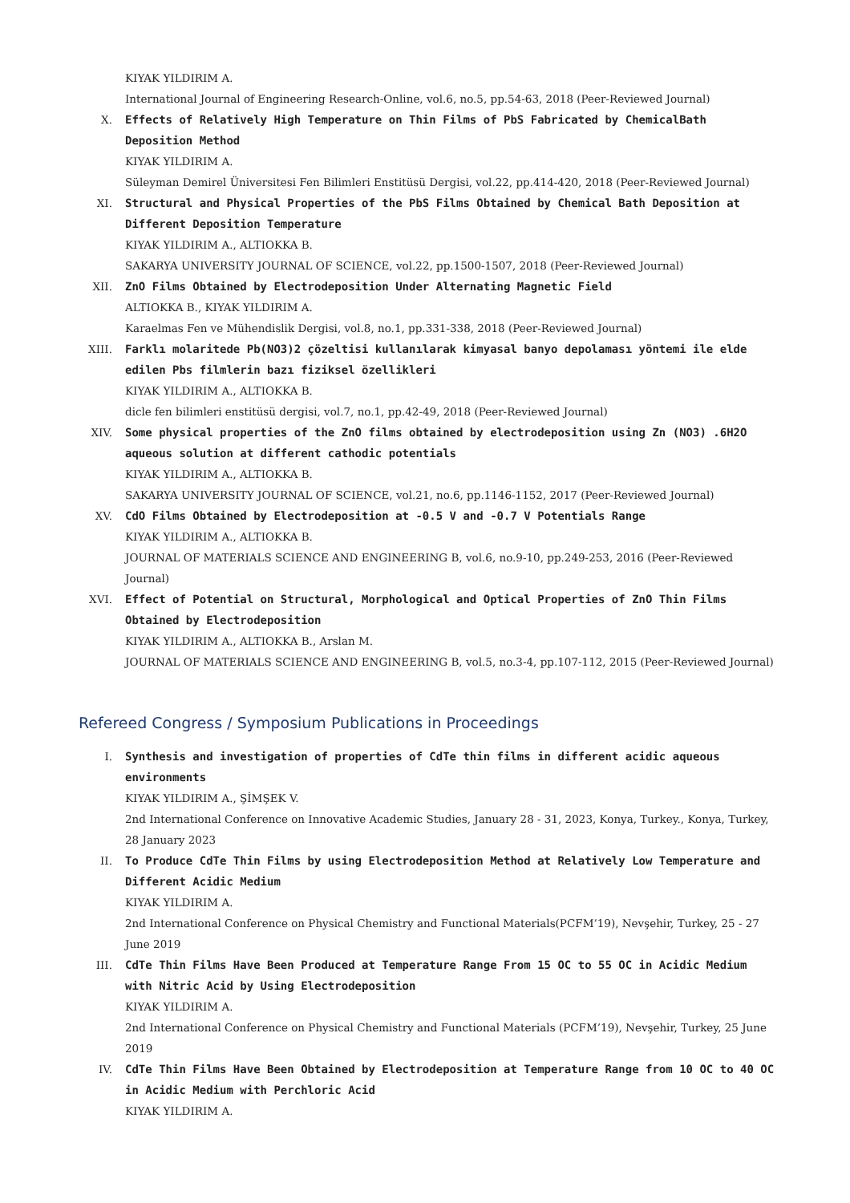KIYAK YILDIRIM A.
International Journal of Engineering Research-Online, vol.6, no.5, pp.54-63, 2018 (Peer-Reviewed Journal)
X. Effects of Relatively High Temperature on Thin Films of PbS Fabricated by ChemicalBath Deposition Method
KIYAK YILDIRIM A.
Süleyman Demirel Üniversitesi Fen Bilimleri Enstitüsü Dergisi, vol.22, pp.414-420, 2018 (Peer-Reviewed Journal)
XI. Structural and Physical Properties of the PbS Films Obtained by Chemical Bath Deposition at Different Deposition Temperature
KIYAK YILDIRIM A., ALTIOKKA B.
SAKARYA UNIVERSITY JOURNAL OF SCIENCE, vol.22, pp.1500-1507, 2018 (Peer-Reviewed Journal)
XII. ZnO Films Obtained by Electrodeposition Under Alternating Magnetic Field
ALTIOKKA B., KIYAK YILDIRIM A.
Karaelmas Fen ve Mühendislik Dergisi, vol.8, no.1, pp.331-338, 2018 (Peer-Reviewed Journal)
XIII. Farklı molaritede Pb(NO3)2 çözeltisi kullanılarak kimyasal banyo depolaması yöntemi ile elde edilen Pbs filmlerin bazı fiziksel özellikleri
KIYAK YILDIRIM A., ALTIOKKA B.
dicle fen bilimleri enstitüsü dergisi, vol.7, no.1, pp.42-49, 2018 (Peer-Reviewed Journal)
XIV. Some physical properties of the ZnO films obtained by electrodeposition using Zn (NO3) .6H2O aqueous solution at different cathodic potentials
KIYAK YILDIRIM A., ALTIOKKA B.
SAKARYA UNIVERSITY JOURNAL OF SCIENCE, vol.21, no.6, pp.1146-1152, 2017 (Peer-Reviewed Journal)
XV. CdO Films Obtained by Electrodeposition at -0.5 V and -0.7 V Potentials Range
KIYAK YILDIRIM A., ALTIOKKA B.
JOURNAL OF MATERIALS SCIENCE AND ENGINEERING B, vol.6, no.9-10, pp.249-253, 2016 (Peer-Reviewed Journal)
XVI. Effect of Potential on Structural, Morphological and Optical Properties of ZnO Thin Films Obtained by Electrodeposition
KIYAK YILDIRIM A., ALTIOKKA B., Arslan M.
JOURNAL OF MATERIALS SCIENCE AND ENGINEERING B, vol.5, no.3-4, pp.107-112, 2015 (Peer-Reviewed Journal)
Refereed Congress / Symposium Publications in Proceedings
I. Synthesis and investigation of properties of CdTe thin films in different acidic aqueous environments
KIYAK YILDIRIM A., ŞİMŞEK V.
2nd International Conference on Innovative Academic Studies, January 28 - 31, 2023, Konya, Turkey., Konya, Turkey, 28 January 2023
II. To Produce CdTe Thin Films by using Electrodeposition Method at Relatively Low Temperature and Different Acidic Medium
KIYAK YILDIRIM A.
2nd International Conference on Physical Chemistry and Functional Materials(PCFM’19), Nevşehir, Turkey, 25 - 27 June 2019
III. CdTe Thin Films Have Been Produced at Temperature Range From 15 OC to 55 OC in Acidic Medium with Nitric Acid by Using Electrodeposition
KIYAK YILDIRIM A.
2nd International Conference on Physical Chemistry and Functional Materials (PCFM’19), Nevşehir, Turkey, 25 June 2019
IV. CdTe Thin Films Have Been Obtained by Electrodeposition at Temperature Range from 10 OC to 40 OC in Acidic Medium with Perchloric Acid
KIYAK YILDIRIM A.